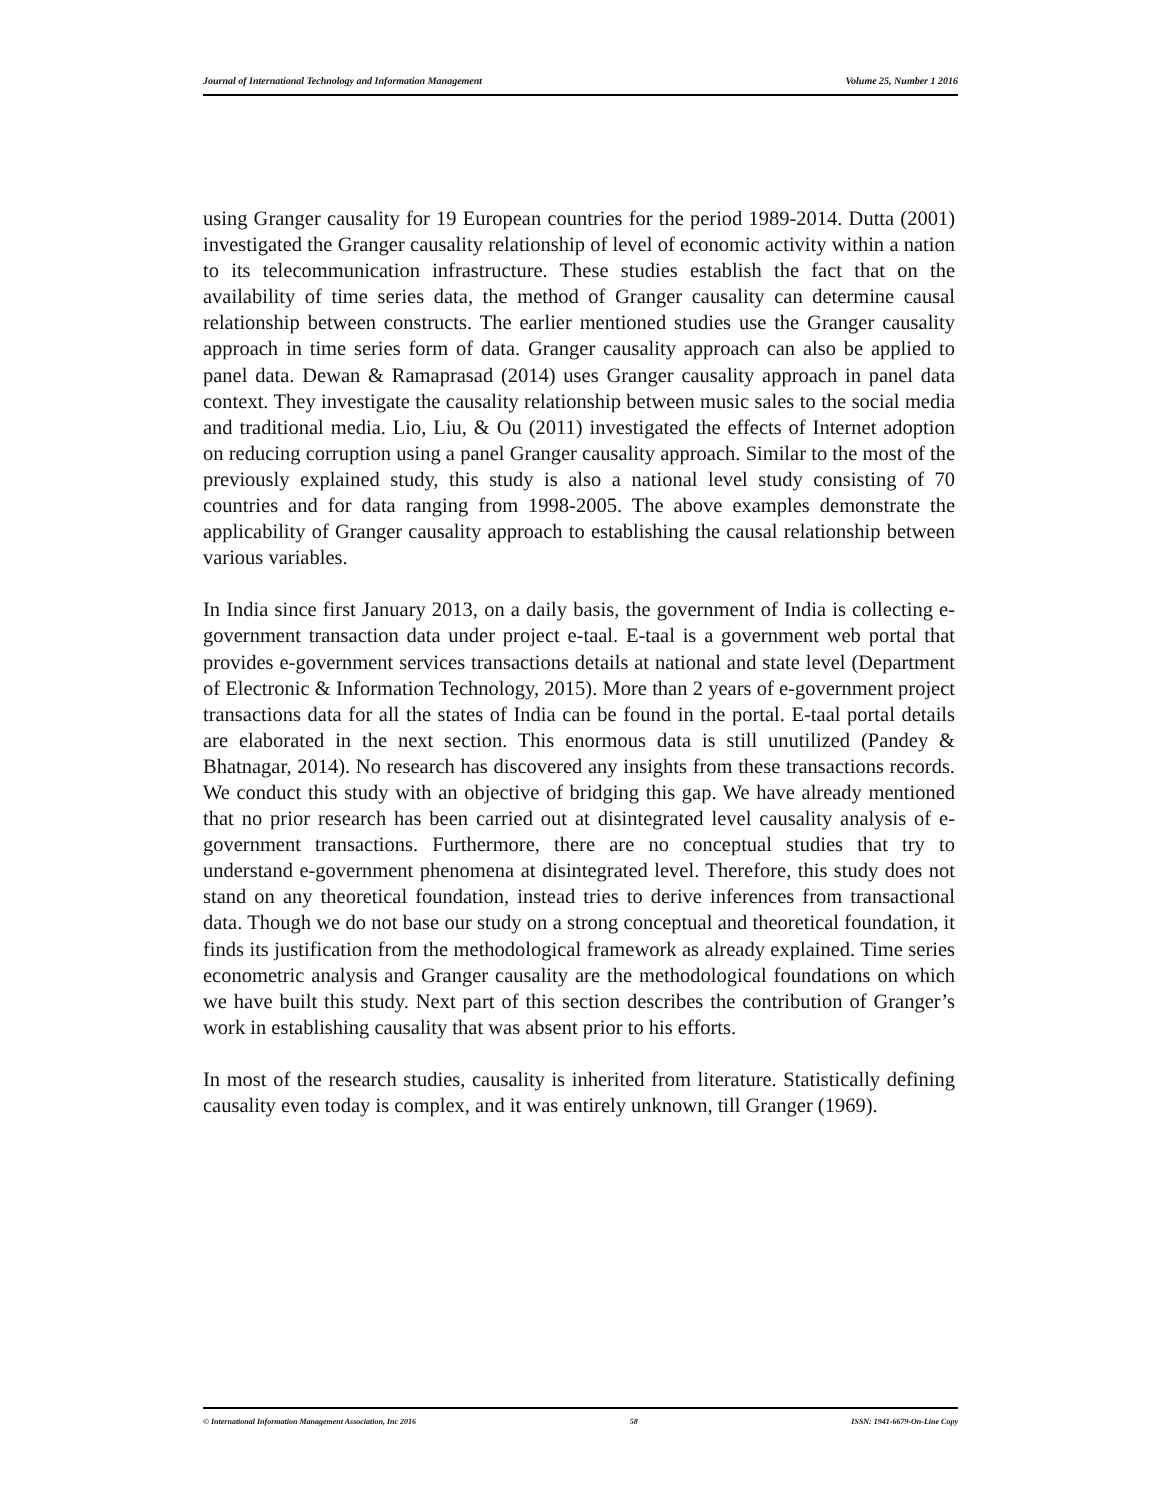Journal of International Technology and Information Management Volume 25, Number 1 2016
using Granger causality for 19 European countries for the period 1989-2014. Dutta (2001) investigated the Granger causality relationship of level of economic activity within a nation to its telecommunication infrastructure. These studies establish the fact that on the availability of time series data, the method of Granger causality can determine causal relationship between constructs. The earlier mentioned studies use the Granger causality approach in time series form of data. Granger causality approach can also be applied to panel data. Dewan & Ramaprasad (2014) uses Granger causality approach in panel data context. They investigate the causality relationship between music sales to the social media and traditional media. Lio, Liu, & Ou (2011) investigated the effects of Internet adoption on reducing corruption using a panel Granger causality approach. Similar to the most of the previously explained study, this study is also a national level study consisting of 70 countries and for data ranging from 1998-2005. The above examples demonstrate the applicability of Granger causality approach to establishing the causal relationship between various variables.
In India since first January 2013, on a daily basis, the government of India is collecting e-government transaction data under project e-taal. E-taal is a government web portal that provides e-government services transactions details at national and state level (Department of Electronic & Information Technology, 2015). More than 2 years of e-government project transactions data for all the states of India can be found in the portal. E-taal portal details are elaborated in the next section. This enormous data is still unutilized (Pandey & Bhatnagar, 2014). No research has discovered any insights from these transactions records. We conduct this study with an objective of bridging this gap. We have already mentioned that no prior research has been carried out at disintegrated level causality analysis of e-government transactions. Furthermore, there are no conceptual studies that try to understand e-government phenomena at disintegrated level. Therefore, this study does not stand on any theoretical foundation, instead tries to derive inferences from transactional data. Though we do not base our study on a strong conceptual and theoretical foundation, it finds its justification from the methodological framework as already explained. Time series econometric analysis and Granger causality are the methodological foundations on which we have built this study. Next part of this section describes the contribution of Granger’s work in establishing causality that was absent prior to his efforts.
In most of the research studies, causality is inherited from literature. Statistically defining causality even today is complex, and it was entirely unknown, till Granger (1969).
© International Information Management Association, Inc 2016 58 ISSN: 1941-6679-On-Line Copy